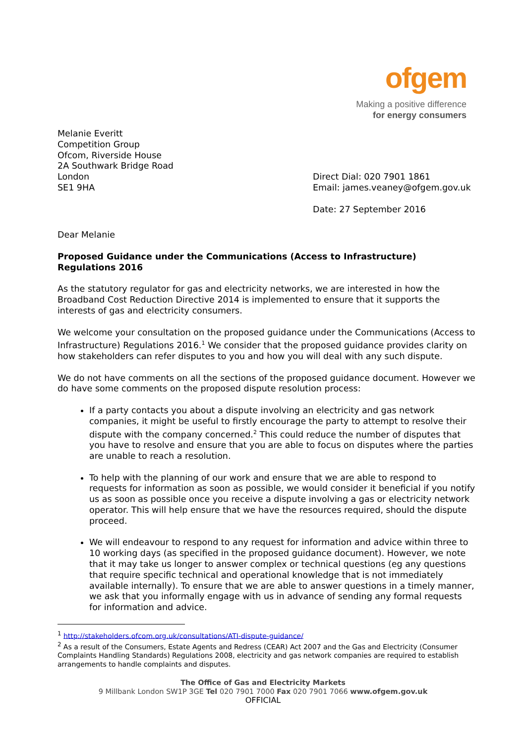ofgem
Making a positive difference
for energy consumers
Melanie Everitt
Competition Group
Ofcom, Riverside House
2A Southwark Bridge Road
London
SE1 9HA
Direct Dial: 020 7901 1861
Email: james.veaney@ofgem.gov.uk
Date: 27 September 2016
Dear Melanie
Proposed Guidance under the Communications (Access to Infrastructure) Regulations 2016
As the statutory regulator for gas and electricity networks, we are interested in how the Broadband Cost Reduction Directive 2014 is implemented to ensure that it supports the interests of gas and electricity consumers.
We welcome your consultation on the proposed guidance under the Communications (Access to Infrastructure) Regulations 2016.<sup>1</sup> We consider that the proposed guidance provides clarity on how stakeholders can refer disputes to you and how you will deal with any such dispute.
We do not have comments on all the sections of the proposed guidance document. However we do have some comments on the proposed dispute resolution process:
If a party contacts you about a dispute involving an electricity and gas network companies, it might be useful to firstly encourage the party to attempt to resolve their dispute with the company concerned.<sup>2</sup> This could reduce the number of disputes that you have to resolve and ensure that you are able to focus on disputes where the parties are unable to reach a resolution.
To help with the planning of our work and ensure that we are able to respond to requests for information as soon as possible, we would consider it beneficial if you notify us as soon as possible once you receive a dispute involving a gas or electricity network operator. This will help ensure that we have the resources required, should the dispute proceed.
We will endeavour to respond to any request for information and advice within three to 10 working days (as specified in the proposed guidance document). However, we note that it may take us longer to answer complex or technical questions (eg any questions that require specific technical and operational knowledge that is not immediately available internally). To ensure that we are able to answer questions in a timely manner, we ask that you informally engage with us in advance of sending any formal requests for information and advice.
<sup>1</sup> http://stakeholders.ofcom.org.uk/consultations/ATI-dispute-guidance/
<sup>2</sup> As a result of the Consumers, Estate Agents and Redress (CEAR) Act 2007 and the Gas and Electricity (Consumer Complaints Handling Standards) Regulations 2008, electricity and gas network companies are required to establish arrangements to handle complaints and disputes.
The Office of Gas and Electricity Markets
9 Millbank London SW1P 3GE Tel 020 7901 7000 Fax 020 7901 7066 www.ofgem.gov.uk
OFFICIAL